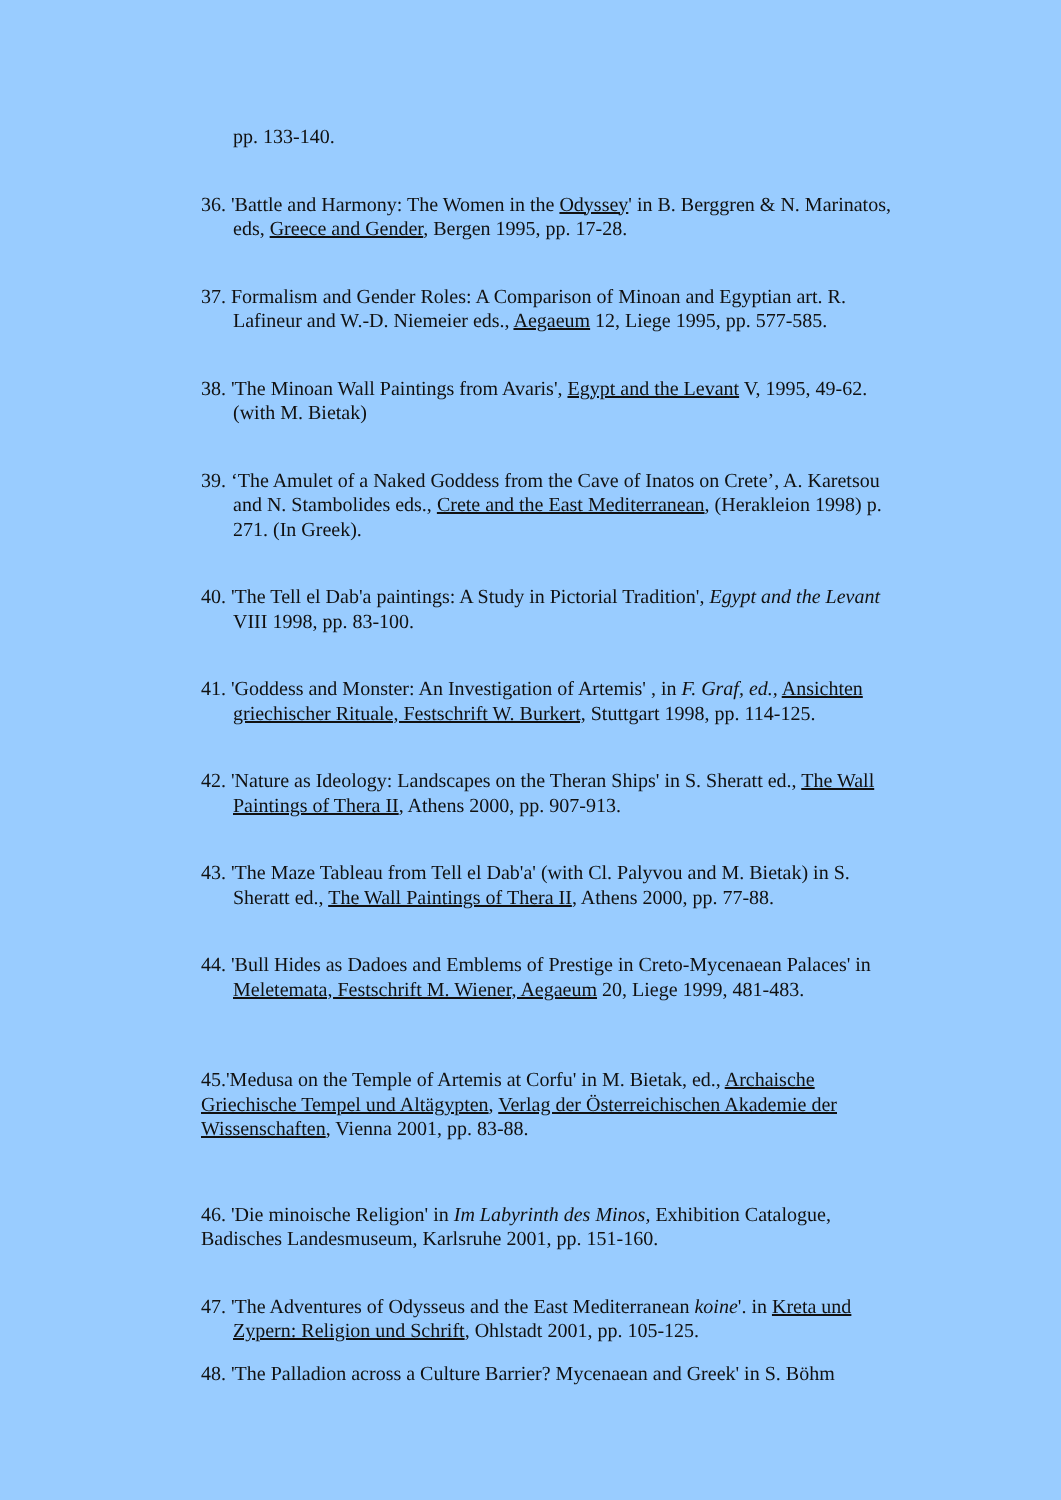pp. 133-140.
36. 'Battle and Harmony: The Women in the Odyssey' in B. Berggren & N. Marinatos, eds, Greece and Gender, Bergen 1995, pp. 17-28.
37. Formalism and Gender Roles: A Comparison of Minoan and Egyptian art. R. Lafineur and W.-D. Niemeier eds., Aegaeum 12, Liege 1995, pp. 577-585.
38. 'The Minoan Wall Paintings from Avaris', Egypt and the Levant V, 1995, 49-62. (with M. Bietak)
39. ‘The Amulet of a Naked Goddess from the Cave of Inatos on Crete’, A. Karetsou and N. Stambolides eds., Crete and the East Mediterranean, (Herakleion 1998) p. 271. (In Greek).
40. 'The Tell el Dab'a paintings: A Study in Pictorial Tradition', Egypt and the Levant VIII 1998, pp. 83-100.
41. 'Goddess and Monster: An Investigation of Artemis' , in F. Graf, ed., Ansichten griechischer Rituale, Festschrift W. Burkert, Stuttgart 1998, pp. 114-125.
42. 'Nature as Ideology: Landscapes on the Theran Ships' in S. Sheratt ed., The Wall Paintings of Thera II, Athens 2000, pp. 907-913.
43. 'The Maze Tableau from Tell el Dab'a' (with Cl. Palyvou and M. Bietak) in S. Sheratt ed., The Wall Paintings of Thera II, Athens 2000, pp. 77-88.
44. 'Bull Hides as Dadoes and Emblems of Prestige in Creto-Mycenaean Palaces' in Meletemata, Festschrift M. Wiener, Aegaeum 20, Liege 1999, 481-483.
45.'Medusa on the Temple of Artemis at Corfu' in M. Bietak, ed., Archaische Griechische Tempel und Altägypten, Verlag der Österreichischen Akademie der Wissenschaften, Vienna 2001, pp. 83-88.
46. 'Die minoische Religion' in Im Labyrinth des Minos, Exhibition Catalogue, Badisches Landesmuseum, Karlsruhe 2001, pp. 151-160.
47. 'The Adventures of Odysseus and the East Mediterranean koine'. in Kreta und Zypern: Religion und Schrift, Ohlstadt 2001, pp. 105-125.
48. 'The Palladion across a Culture Barrier? Mycenaean and Greek' in S. Böhm